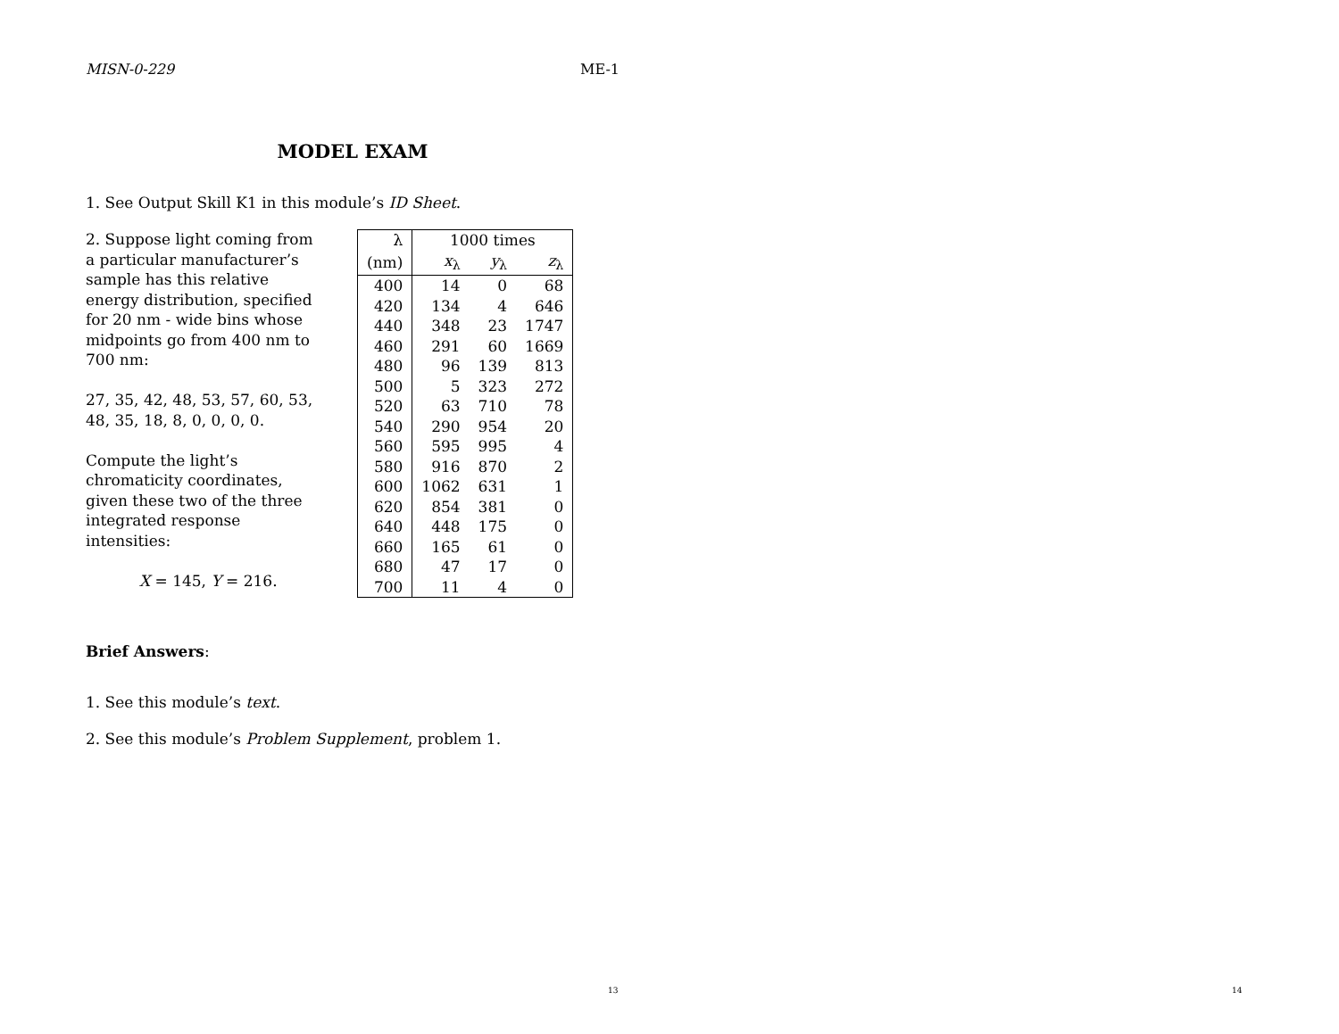MISN-0-229 ME-1
MODEL EXAM
1. See Output Skill K1 in this module’s ID Sheet.
2. Suppose light coming from a particular manufacturer’s sample has this relative energy distribution, specified for 20 nm - wide bins whose midpoints go from 400 nm to 700 nm:
27, 35, 42, 48, 53, 57, 60, 53, 48, 35, 18, 8, 0, 0, 0, 0.
Compute the light’s chromaticity coordinates, given these two of the three integrated response intensities:
X = 145, Y = 216.
| λ | 1000 times | | |
| --- | --- | --- | --- |
| (nm) | x<sub>λ</sub> | y<sub>λ</sub> | z<sub>λ</sub> |
| 400 | 14 | 0 | 68 |
| 420 | 134 | 4 | 646 |
| 440 | 348 | 23 | 1747 |
| 460 | 291 | 60 | 1669 |
| 480 | 96 | 139 | 813 |
| 500 | 5 | 323 | 272 |
| 520 | 63 | 710 | 78 |
| 540 | 290 | 954 | 20 |
| 560 | 595 | 995 | 4 |
| 580 | 916 | 870 | 2 |
| 600 | 1062 | 631 | 1 |
| 620 | 854 | 381 | 0 |
| 640 | 448 | 175 | 0 |
| 660 | 165 | 61 | 0 |
| 680 | 47 | 17 | 0 |
| 700 | 11 | 4 | 0 |
Brief Answers:
1. See this module’s text.
2. See this module’s Problem Supplement, problem 1.
13 14